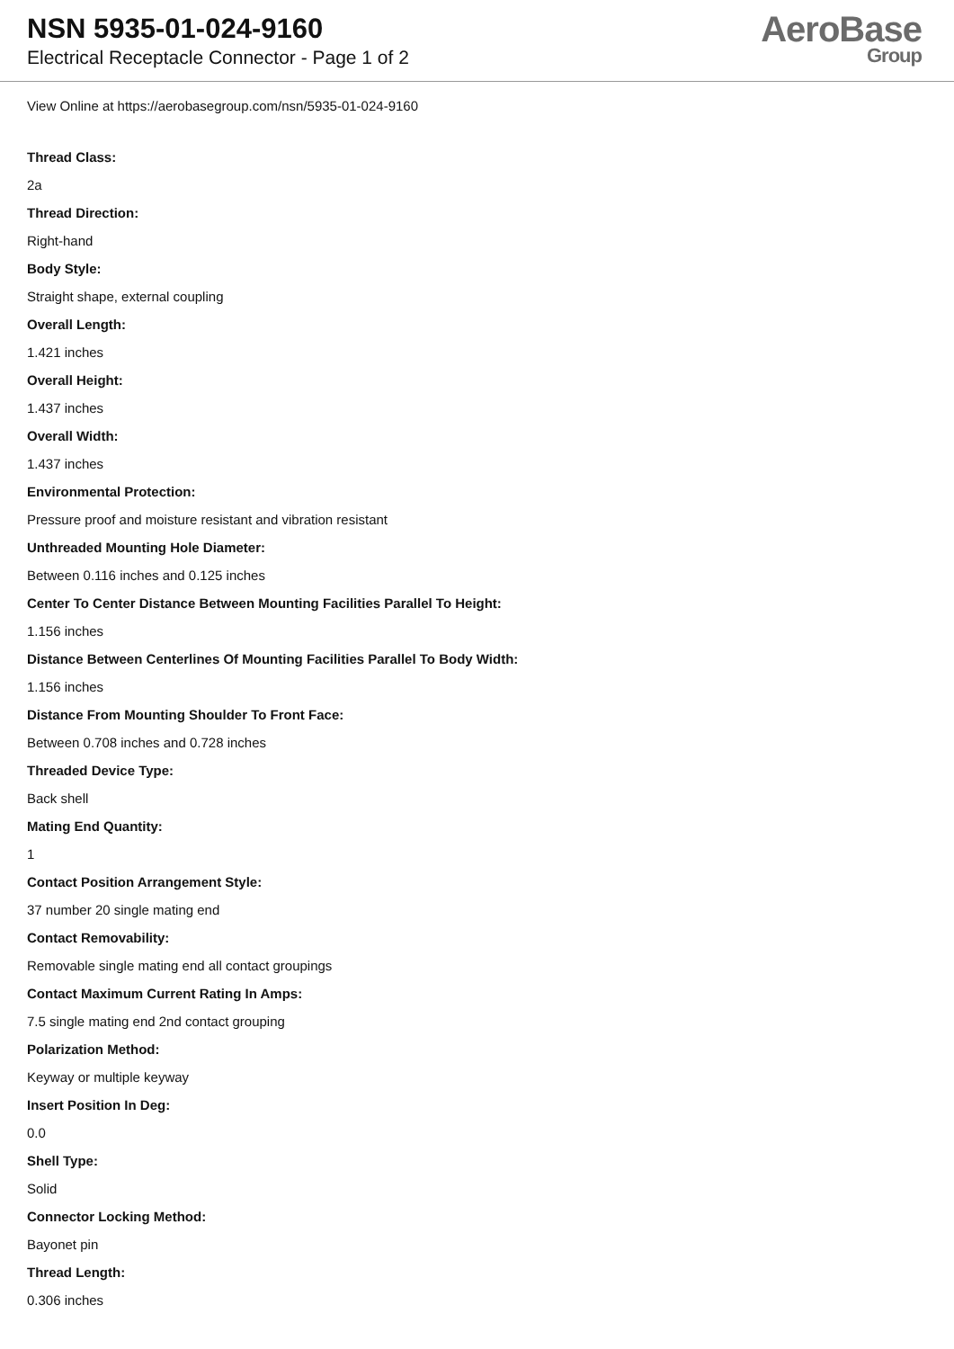NSN 5935-01-024-9160
Electrical Receptacle Connector - Page 1 of 2
AeroBase
Group
View Online at https://aerobasegroup.com/nsn/5935-01-024-9160
Thread Class:
2a
Thread Direction:
Right-hand
Body Style:
Straight shape, external coupling
Overall Length:
1.421 inches
Overall Height:
1.437 inches
Overall Width:
1.437 inches
Environmental Protection:
Pressure proof and moisture resistant and vibration resistant
Unthreaded Mounting Hole Diameter:
Between 0.116 inches and 0.125 inches
Center To Center Distance Between Mounting Facilities Parallel To Height:
1.156 inches
Distance Between Centerlines Of Mounting Facilities Parallel To Body Width:
1.156 inches
Distance From Mounting Shoulder To Front Face:
Between 0.708 inches and 0.728 inches
Threaded Device Type:
Back shell
Mating End Quantity:
1
Contact Position Arrangement Style:
37 number 20 single mating end
Contact Removability:
Removable single mating end all contact groupings
Contact Maximum Current Rating In Amps:
7.5 single mating end 2nd contact grouping
Polarization Method:
Keyway or multiple keyway
Insert Position In Deg:
0.0
Shell Type:
Solid
Connector Locking Method:
Bayonet pin
Thread Length:
0.306 inches